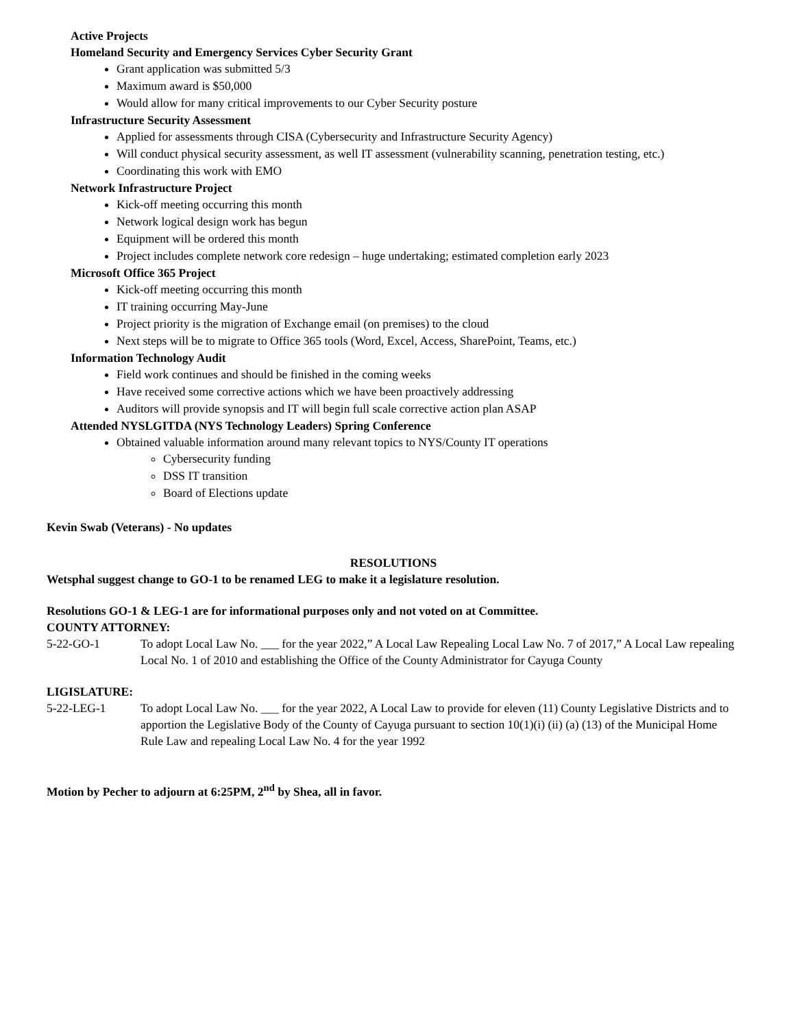Active Projects
Homeland Security and Emergency Services Cyber Security Grant
Grant application was submitted 5/3
Maximum award is $50,000
Would allow for many critical improvements to our Cyber Security posture
Infrastructure Security Assessment
Applied for assessments through CISA (Cybersecurity and Infrastructure Security Agency)
Will conduct physical security assessment, as well IT assessment (vulnerability scanning, penetration testing, etc.)
Coordinating this work with EMO
Network Infrastructure Project
Kick-off meeting occurring this month
Network logical design work has begun
Equipment will be ordered this month
Project includes complete network core redesign – huge undertaking; estimated completion early 2023
Microsoft Office 365 Project
Kick-off meeting occurring this month
IT training occurring May-June
Project priority is the migration of Exchange email (on premises) to the cloud
Next steps will be to migrate to Office 365 tools (Word, Excel, Access, SharePoint, Teams, etc.)
Information Technology Audit
Field work continues and should be finished in the coming weeks
Have received some corrective actions which we have been proactively addressing
Auditors will provide synopsis and IT will begin full scale corrective action plan ASAP
Attended NYSLGITDA (NYS Technology Leaders) Spring Conference
Obtained valuable information around many relevant topics to NYS/County IT operations
Cybersecurity funding
DSS IT transition
Board of Elections update
Kevin Swab (Veterans) - No updates
RESOLUTIONS
Wetsphal suggest change to GO-1 to be renamed LEG to make it a legislature resolution.
Resolutions GO-1 & LEG-1 are for informational purposes only and not voted on at Committee.
COUNTY ATTORNEY:
5-22-GO-1 To adopt Local Law No. ___ for the year 2022,” A Local Law Repealing Local Law No. 7 of 2017,” A Local Law repealing Local No. 1 of 2010 and establishing the Office of the County Administrator for Cayuga County
LIGISLATURE:
5-22-LEG-1 To adopt Local Law No. ___ for the year 2022, A Local Law to provide for eleven (11) County Legislative Districts and to apportion the Legislative Body of the County of Cayuga pursuant to section 10(1)(i) (ii) (a) (13) of the Municipal Home Rule Law and repealing Local Law No. 4 for the year 1992
Motion by Pecher to adjourn at 6:25PM, 2<sup>nd</sup> by Shea, all in favor.